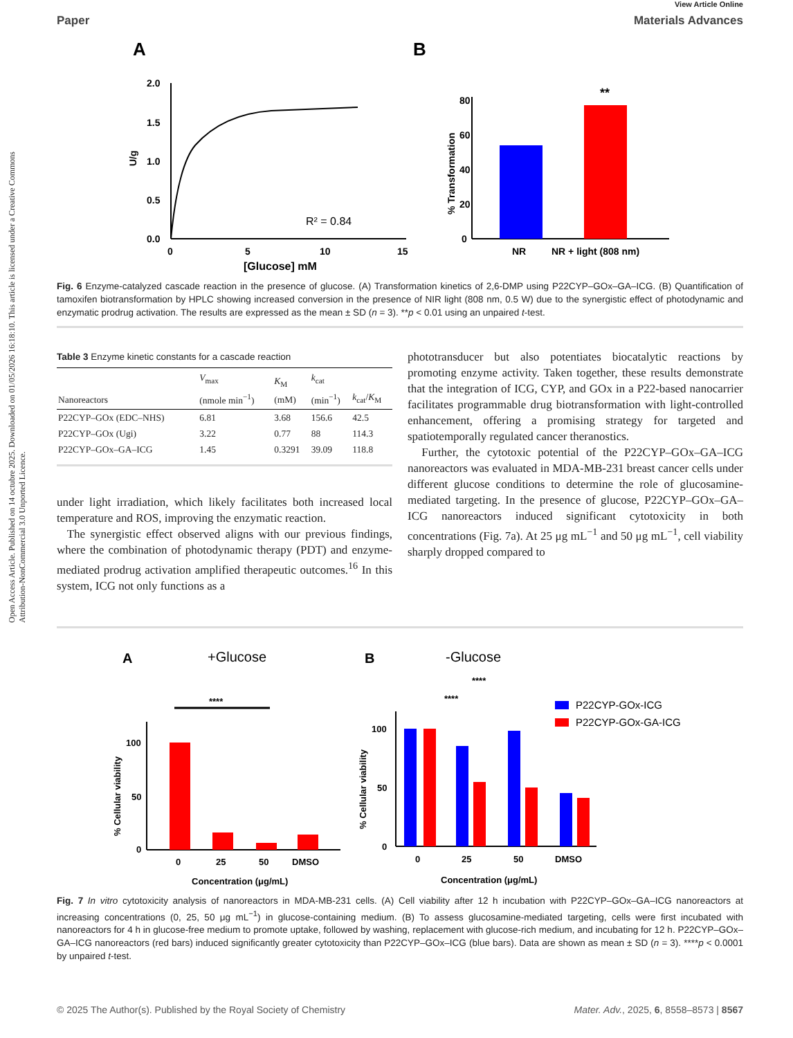Open Access Article. Published on 14 octubre 2025. Downloaded on 01/05/2026 16:18:10. This article is licensed under a Creative Commons Attribution-NonCommercial 3.0 Unported Licence.
View Article Online
Paper Materials Advances
A
B
2.0
1.5
1.0
0.5
0.0
0
5
10
15
[Glucose] mM
U/g
R² = 0.84
80
60
40
20
0
**
NR
NR + light (808 nm)
% Transformation
Fig. 6 Enzyme-catalyzed cascade reaction in the presence of glucose. (A) Transformation kinetics of 2,6-DMP using P22CYP–GOx–GA–ICG. (B) Quantification of tamoxifen biotransformation by HPLC showing increased conversion in the presence of NIR light (808 nm, 0.5 W) due to the synergistic effect of photodynamic and enzymatic prodrug activation. The results are expressed as the mean ± SD (n = 3). **p < 0.01 using an unpaired t-test.
Table 3 Enzyme kinetic constants for a cascade reaction
| Nanoreactors | V<sub>max</sub> (nmole min<sup>−1</sup>) | K<sub>M</sub> (mM) | k<sub>cat</sub> (min<sup>−1</sup>) | k<sub>cat</sub>/ K<sub>M</sub> |
| --- | --- | --- | --- | --- |
| P22CYP–GOx (EDC–NHS) | 6.81 | 3.68 | 156.6 | 42.5 |
| P22CYP–GOx (Ugi) | 3.22 | 0.77 | 88 | 114.3 |
| P22CYP–GOx–GA–ICG | 1.45 | 0.3291 | 39.09 | 118.8 |
under light irradiation, which likely facilitates both increased local temperature and ROS, improving the enzymatic reaction.
The synergistic effect observed aligns with our previous findings, where the combination of photodynamic therapy (PDT) and enzyme-mediated prodrug activation amplified therapeutic outcomes.<sup>16</sup> In this system, ICG not only functions as a
phototransducer but also potentiates biocatalytic reactions by promoting enzyme activity. Taken together, these results demonstrate that the integration of ICG, CYP, and GOx in a P22-based nanocarrier facilitates programmable drug biotransformation with light-controlled enhancement, offering a promising strategy for targeted and spatiotemporally regulated cancer theranostics.
Further, the cytotoxic potential of the P22CYP–GOx–GA–ICG nanoreactors was evaluated in MDA-MB-231 breast cancer cells under different glucose conditions to determine the role of glucosamine-mediated targeting. In the presence of glucose, P22CYP–GOx–GA–ICG nanoreactors induced significant cytotoxicity in both concentrations (Fig. 7a). At 25 μg mL<sup>−1</sup> and 50 μg mL<sup>−1</sup>, cell viability sharply dropped compared to
A
+Glucose
B
-Glucose
****
100
50
0
0
25
50
DMSO
Concentration (μg/mL)
% Cellular viability
100
50
0
0
25
50
DMSO
Concentration (μg/mL)
% Cellular viability
****
****
P22CYP-GOx-ICG
P22CYP-GOx-GA-ICG
Fig. 7 In vitro cytotoxicity analysis of nanoreactors in MDA-MB-231 cells. (A) Cell viability after 12 h incubation with P22CYP–GOx–GA–ICG nanoreactors at increasing concentrations (0, 25, 50 μg mL<sup>−1</sup>) in glucose-containing medium. (B) To assess glucosamine-mediated targeting, cells were first incubated with nanoreactors for 4 h in glucose-free medium to promote uptake, followed by washing, replacement with glucose-rich medium, and incubating for 12 h. P22CYP–GOx–GA–ICG nanoreactors (red bars) induced significantly greater cytotoxicity than P22CYP–GOx–ICG (blue bars). Data are shown as mean ± SD (n = 3). ****p < 0.0001 by unpaired t-test.
© 2025 The Author(s). Published by the Royal Society of Chemistry Mater. Adv., 2025, 6, 8558–8573 | 8567